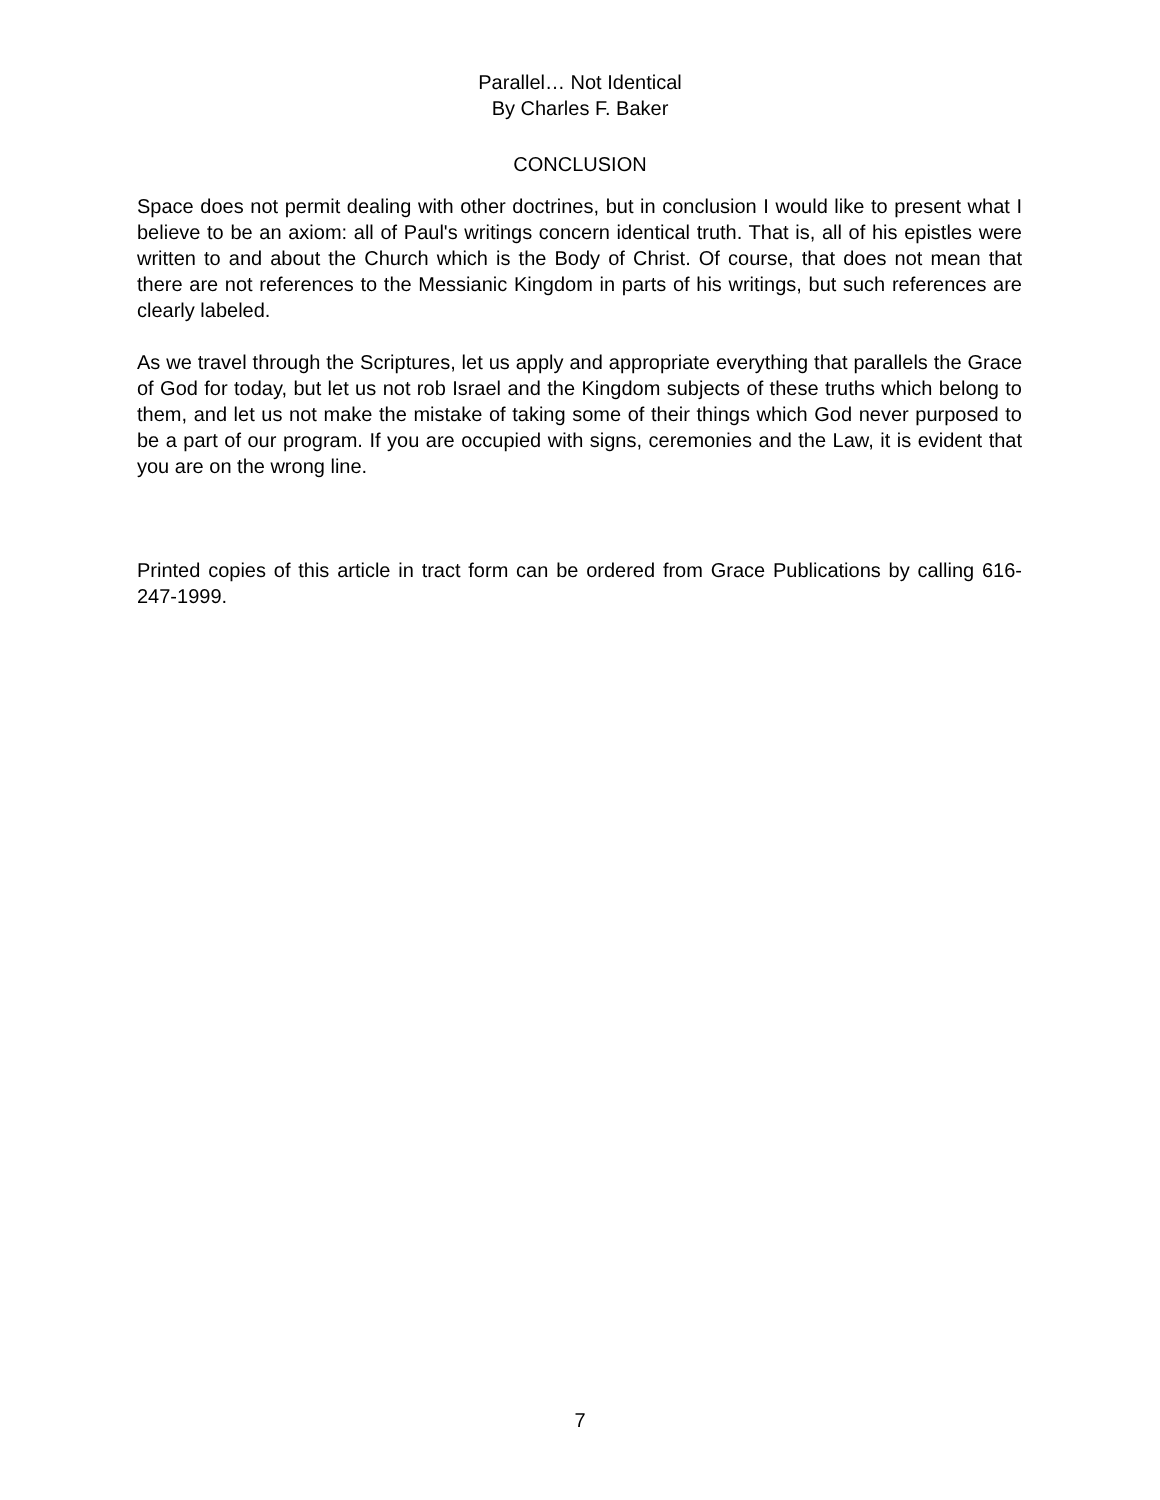Parallel… Not Identical
By Charles F. Baker
CONCLUSION
Space does not permit dealing with other doctrines, but in conclusion I would like to present what I believe to be an axiom: all of Paul's writings concern identical truth. That is, all of his epistles were written to and about the Church which is the Body of Christ. Of course, that does not mean that there are not references to the Messianic Kingdom in parts of his writings, but such references are clearly labeled.
As we travel through the Scriptures, let us apply and appropriate everything that parallels the Grace of God for today, but let us not rob Israel and the Kingdom subjects of these truths which belong to them, and let us not make the mistake of taking some of their things which God never purposed to be a part of our program. If you are occupied with signs, ceremonies and the Law, it is evident that you are on the wrong line.
Printed copies of this article in tract form can be ordered from Grace Publications by calling 616-247-1999.
7